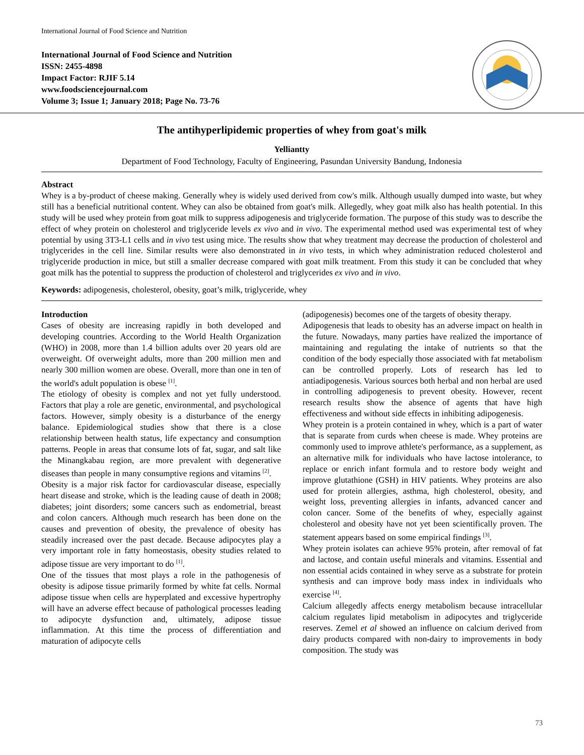International Journal of Food Science and Nutrition
International Journal of Food Science and Nutrition
ISSN: 2455-4898
Impact Factor: RJIF 5.14
www.foodsciencejournal.com
Volume 3; Issue 1; January 2018; Page No. 73-76
The antihyperlipidemic properties of whey from goat's milk
Yelliantty
Department of Food Technology, Faculty of Engineering, Pasundan University Bandung, Indonesia
Abstract
Whey is a by-product of cheese making. Generally whey is widely used derived from cow's milk. Although usually dumped into waste, but whey still has a beneficial nutritional content. Whey can also be obtained from goat's milk. Allegedly, whey goat milk also has health potential. In this study will be used whey protein from goat milk to suppress adipogenesis and triglyceride formation. The purpose of this study was to describe the effect of whey protein on cholesterol and triglyceride levels ex vivo and in vivo. The experimental method used was experimental test of whey potential by using 3T3-L1 cells and in vivo test using mice. The results show that whey treatment may decrease the production of cholesterol and triglycerides in the cell line. Similar results were also demonstrated in in vivo tests, in which whey administration reduced cholesterol and triglyceride production in mice, but still a smaller decrease compared with goat milk treatment. From this study it can be concluded that whey goat milk has the potential to suppress the production of cholesterol and triglycerides ex vivo and in vivo.
Keywords: adipogenesis, cholesterol, obesity, goat’s milk, triglyceride, whey
Introduction
Cases of obesity are increasing rapidly in both developed and developing countries. According to the World Health Organization (WHO) in 2008, more than 1.4 billion adults over 20 years old are overweight. Of overweight adults, more than 200 million men and nearly 300 million women are obese. Overall, more than one in ten of the world's adult population is obese <sup>[1]</sup>.
The etiology of obesity is complex and not yet fully understood. Factors that play a role are genetic, environmental, and psychological factors. However, simply obesity is a disturbance of the energy balance. Epidemiological studies show that there is a close relationship between health status, life expectancy and consumption patterns. People in areas that consume lots of fat, sugar, and salt like the Minangkabau region, are more prevalent with degenerative diseases than people in many consumptive regions and vitamins <sup>[2]</sup>.
Obesity is a major risk factor for cardiovascular disease, especially heart disease and stroke, which is the leading cause of death in 2008; diabetes; joint disorders; some cancers such as endometrial, breast and colon cancers. Although much research has been done on the causes and prevention of obesity, the prevalence of obesity has steadily increased over the past decade. Because adipocytes play a very important role in fatty homeostasis, obesity studies related to adipose tissue are very important to do <sup>[1]</sup>.
One of the tissues that most plays a role in the pathogenesis of obesity is adipose tissue primarily formed by white fat cells. Normal adipose tissue when cells are hyperplated and excessive hypertrophy will have an adverse effect because of pathological processes leading to adipocyte dysfunction and, ultimately, adipose tissue inflammation. At this time the process of differentiation and maturation of adipocyte cells
(adipogenesis) becomes one of the targets of obesity therapy.
Adipogenesis that leads to obesity has an adverse impact on health in the future. Nowadays, many parties have realized the importance of maintaining and regulating the intake of nutrients so that the condition of the body especially those associated with fat metabolism can be controlled properly. Lots of research has led to antiadipogenesis. Various sources both herbal and non herbal are used in controlling adipogenesis to prevent obesity. However, recent research results show the absence of agents that have high effectiveness and without side effects in inhibiting adipogenesis.
Whey protein is a protein contained in whey, which is a part of water that is separate from curds when cheese is made. Whey proteins are commonly used to improve athlete's performance, as a supplement, as an alternative milk for individuals who have lactose intolerance, to replace or enrich infant formula and to restore body weight and improve glutathione (GSH) in HIV patients. Whey proteins are also used for protein allergies, asthma, high cholesterol, obesity, and weight loss, preventing allergies in infants, advanced cancer and colon cancer. Some of the benefits of whey, especially against cholesterol and obesity have not yet been scientifically proven. The statement appears based on some empirical findings <sup>[3]</sup>.
Whey protein isolates can achieve 95% protein, after removal of fat and lactose, and contain useful minerals and vitamins. Essential and non essential acids contained in whey serve as a substrate for protein synthesis and can improve body mass index in individuals who exercise <sup>[4]</sup>.
Calcium allegedly affects energy metabolism because intracellular calcium regulates lipid metabolism in adipocytes and triglyceride reserves. Zemel et al showed an influence on calcium derived from dairy products compared with non-dairy to improvements in body composition. The study was
73